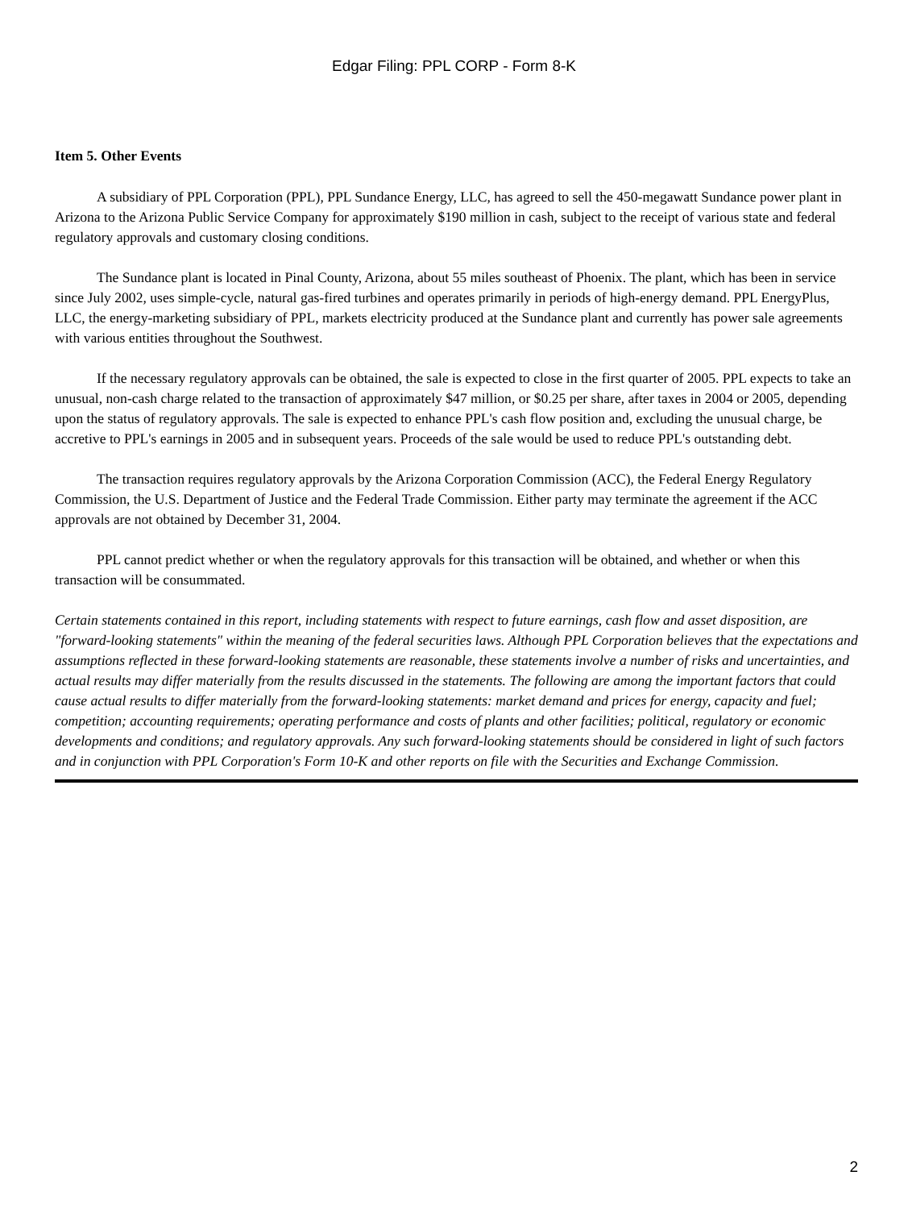Edgar Filing: PPL CORP - Form 8-K
Item 5. Other Events
A subsidiary of PPL Corporation (PPL), PPL Sundance Energy, LLC, has agreed to sell the 450-megawatt Sundance power plant in Arizona to the Arizona Public Service Company for approximately $190 million in cash, subject to the receipt of various state and federal regulatory approvals and customary closing conditions.
The Sundance plant is located in Pinal County, Arizona, about 55 miles southeast of Phoenix. The plant, which has been in service since July 2002, uses simple-cycle, natural gas-fired turbines and operates primarily in periods of high-energy demand. PPL EnergyPlus, LLC, the energy-marketing subsidiary of PPL, markets electricity produced at the Sundance plant and currently has power sale agreements with various entities throughout the Southwest.
If the necessary regulatory approvals can be obtained, the sale is expected to close in the first quarter of 2005. PPL expects to take an unusual, non-cash charge related to the transaction of approximately $47 million, or $0.25 per share, after taxes in 2004 or 2005, depending upon the status of regulatory approvals. The sale is expected to enhance PPL's cash flow position and, excluding the unusual charge, be accretive to PPL's earnings in 2005 and in subsequent years. Proceeds of the sale would be used to reduce PPL's outstanding debt.
The transaction requires regulatory approvals by the Arizona Corporation Commission (ACC), the Federal Energy Regulatory Commission, the U.S. Department of Justice and the Federal Trade Commission. Either party may terminate the agreement if the ACC approvals are not obtained by December 31, 2004.
PPL cannot predict whether or when the regulatory approvals for this transaction will be obtained, and whether or when this transaction will be consummated.
Certain statements contained in this report, including statements with respect to future earnings, cash flow and asset disposition, are "forward-looking statements" within the meaning of the federal securities laws. Although PPL Corporation believes that the expectations and assumptions reflected in these forward-looking statements are reasonable, these statements involve a number of risks and uncertainties, and actual results may differ materially from the results discussed in the statements. The following are among the important factors that could cause actual results to differ materially from the forward-looking statements: market demand and prices for energy, capacity and fuel; competition; accounting requirements; operating performance and costs of plants and other facilities; political, regulatory or economic developments and conditions; and regulatory approvals. Any such forward-looking statements should be considered in light of such factors and in conjunction with PPL Corporation's Form 10-K and other reports on file with the Securities and Exchange Commission.
2